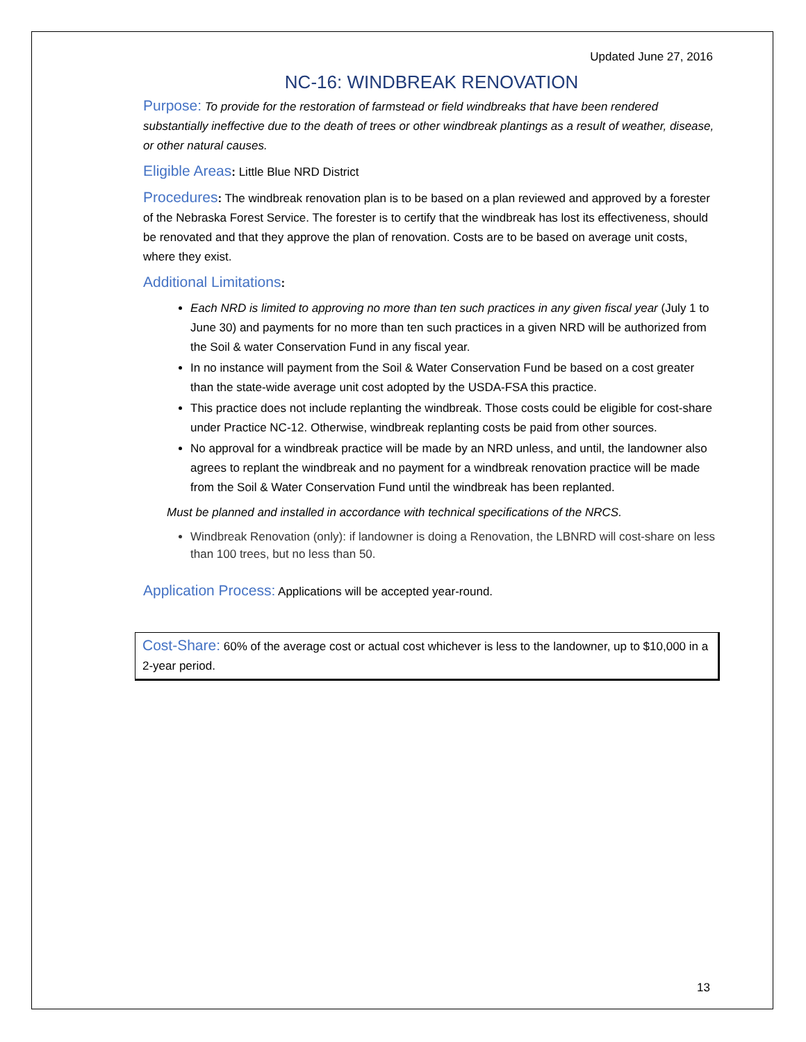Updated June 27, 2016
NC-16: WINDBREAK RENOVATION
Purpose: To provide for the restoration of farmstead or field windbreaks that have been rendered substantially ineffective due to the death of trees or other windbreak plantings as a result of weather, disease, or other natural causes.
Eligible Areas: Little Blue NRD District
Procedures: The windbreak renovation plan is to be based on a plan reviewed and approved by a forester of the Nebraska Forest Service. The forester is to certify that the windbreak has lost its effectiveness, should be renovated and that they approve the plan of renovation. Costs are to be based on average unit costs, where they exist.
Additional Limitations:
Each NRD is limited to approving no more than ten such practices in any given fiscal year (July 1 to June 30) and payments for no more than ten such practices in a given NRD will be authorized from the Soil & water Conservation Fund in any fiscal year.
In no instance will payment from the Soil & Water Conservation Fund be based on a cost greater than the state-wide average unit cost adopted by the USDA-FSA this practice.
This practice does not include replanting the windbreak. Those costs could be eligible for cost-share under Practice NC-12. Otherwise, windbreak replanting costs be paid from other sources.
No approval for a windbreak practice will be made by an NRD unless, and until, the landowner also agrees to replant the windbreak and no payment for a windbreak renovation practice will be made from the Soil & Water Conservation Fund until the windbreak has been replanted.
Must be planned and installed in accordance with technical specifications of the NRCS.
Windbreak Renovation (only): if landowner is doing a Renovation, the LBNRD will cost-share on less than 100 trees, but no less than 50.
Application Process: Applications will be accepted year-round.
Cost-Share: 60% of the average cost or actual cost whichever is less to the landowner, up to $10,000 in a 2-year period.
13